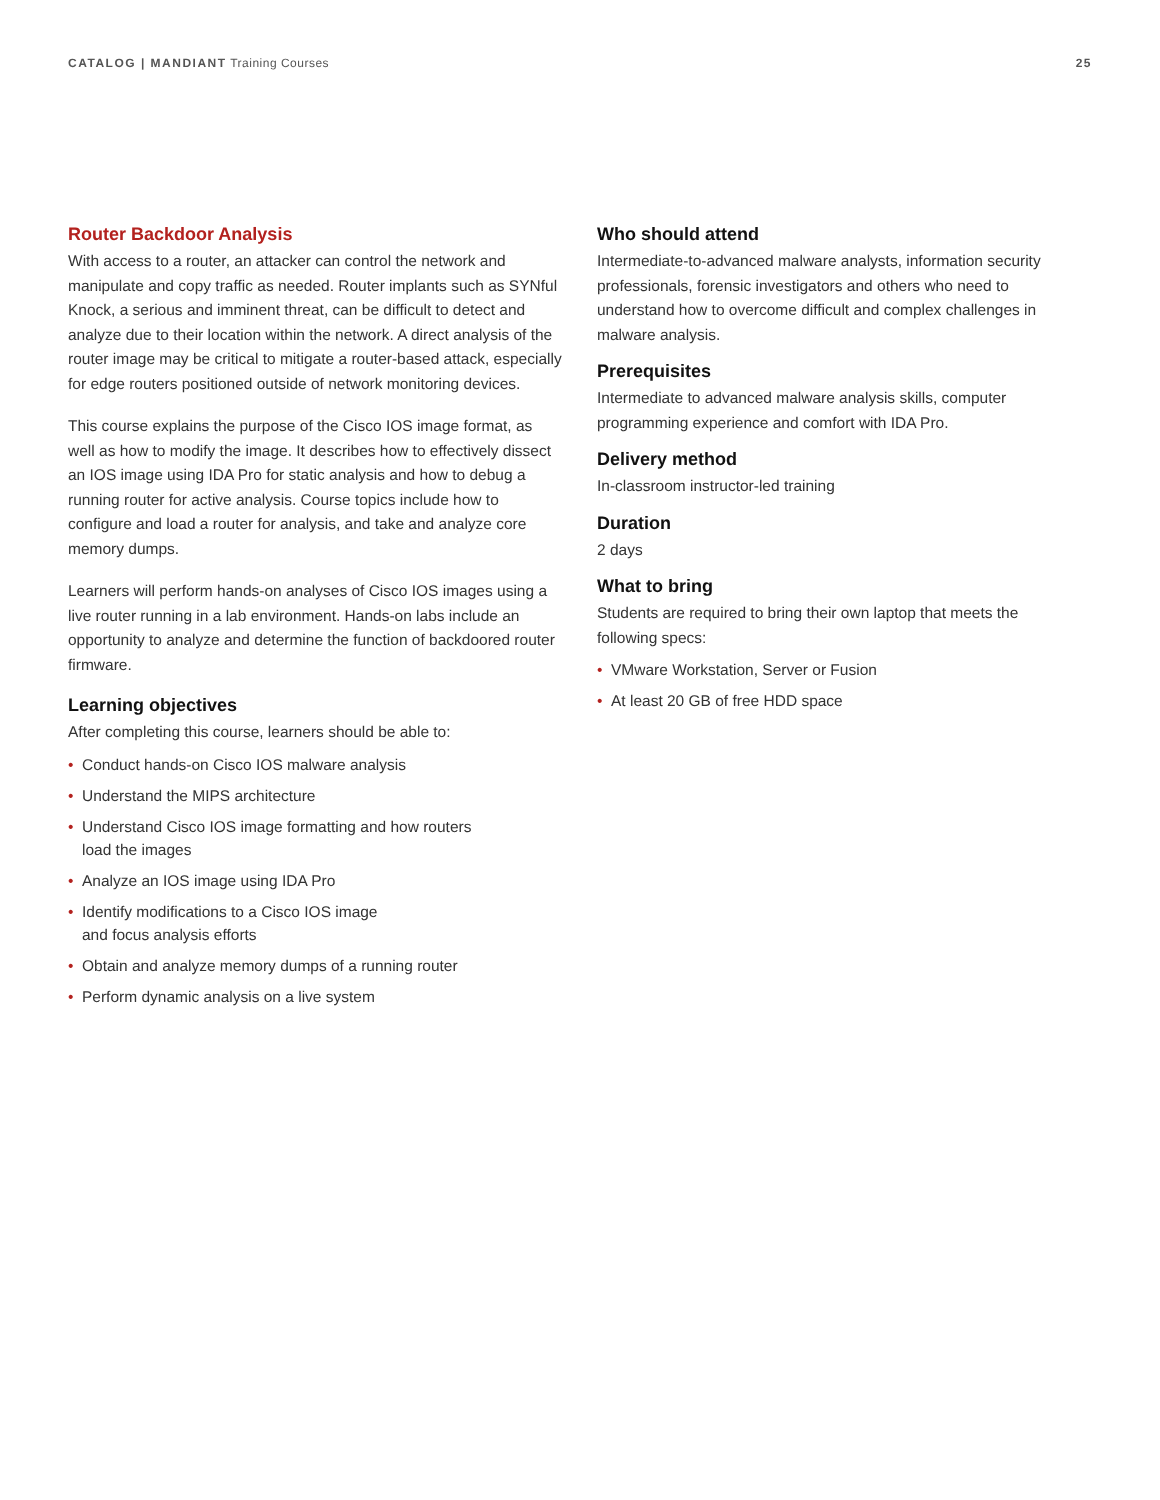CATALOG | MANDIANT Training Courses
25
Router Backdoor Analysis
With access to a router, an attacker can control the network and manipulate and copy traffic as needed. Router implants such as SYNful Knock, a serious and imminent threat, can be difficult to detect and analyze due to their location within the network. A direct analysis of the router image may be critical to mitigate a router-based attack, especially for edge routers positioned outside of network monitoring devices.
This course explains the purpose of the Cisco IOS image format, as well as how to modify the image. It describes how to effectively dissect an IOS image using IDA Pro for static analysis and how to debug a running router for active analysis. Course topics include how to configure and load a router for analysis, and take and analyze core memory dumps.
Learners will perform hands-on analyses of Cisco IOS images using a live router running in a lab environment. Hands-on labs include an opportunity to analyze and determine the function of backdoored router firmware.
Learning objectives
After completing this course, learners should be able to:
• Conduct hands-on Cisco IOS malware analysis
• Understand the MIPS architecture
• Understand Cisco IOS image formatting and how routers
load the images
• Analyze an IOS image using IDA Pro
• Identify modifications to a Cisco IOS image
and focus analysis efforts
• Obtain and analyze memory dumps of a running router
• Perform dynamic analysis on a live system
Who should attend
Intermediate-to-advanced malware analysts, information security professionals, forensic investigators and others who need to understand how to overcome difficult and complex challenges in malware analysis.
Prerequisites
Intermediate to advanced malware analysis skills, computer programming experience and comfort with IDA Pro.
Delivery method
In-classroom instructor-led training
Duration
2 days
What to bring
Students are required to bring their own laptop that meets the following specs:
• VMware Workstation, Server or Fusion
• At least 20 GB of free HDD space